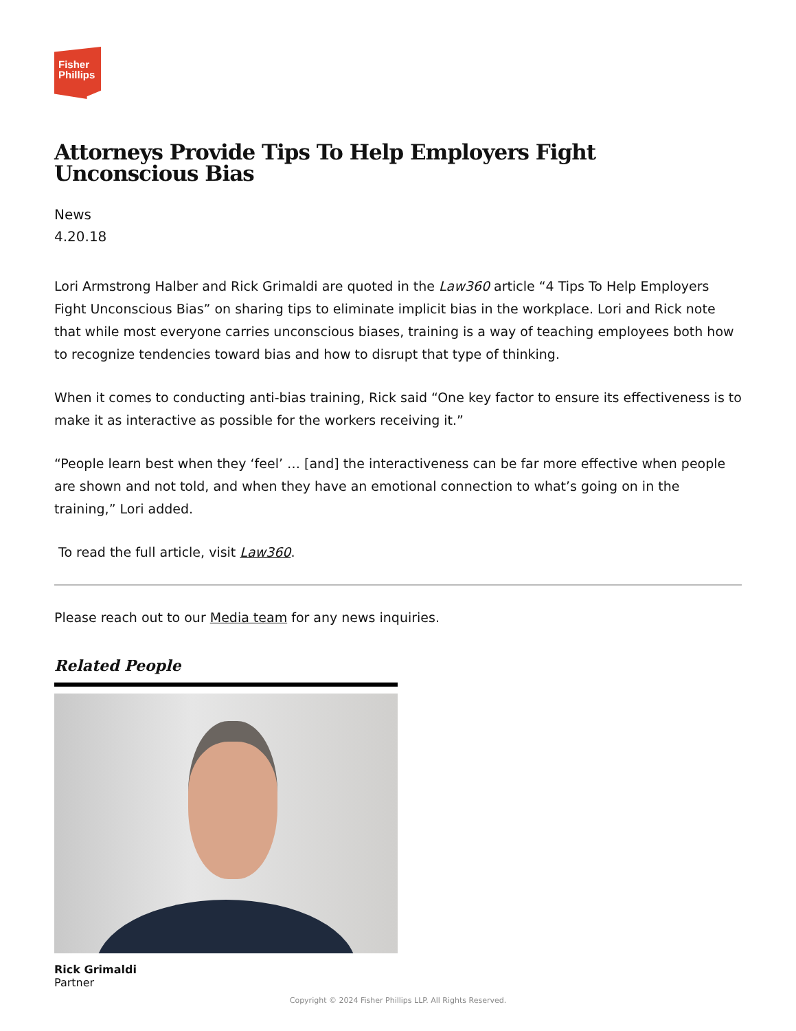Fisher
Phillips
Attorneys Provide Tips To Help Employers Fight Unconscious Bias
News
4.20.18
Lori Armstrong Halber and Rick Grimaldi are quoted in the Law360 article “4 Tips To Help Employers Fight Unconscious Bias” on sharing tips to eliminate implicit bias in the workplace. Lori and Rick note that while most everyone carries unconscious biases, training is a way of teaching employees both how to recognize tendencies toward bias and how to disrupt that type of thinking.
When it comes to conducting anti-bias training, Rick said “One key factor to ensure its effectiveness is to make it as interactive as possible for the workers receiving it.”
“People learn best when they ‘feel’ … [and] the interactiveness can be far more effective when people are shown and not told, and when they have an emotional connection to what’s going on in the training,” Lori added.
To read the full article, visit Law360.
Please reach out to our Media team for any news inquiries.
Related People
Rick Grimaldi
Partner
Copyright © 2024 Fisher Phillips LLP. All Rights Reserved.